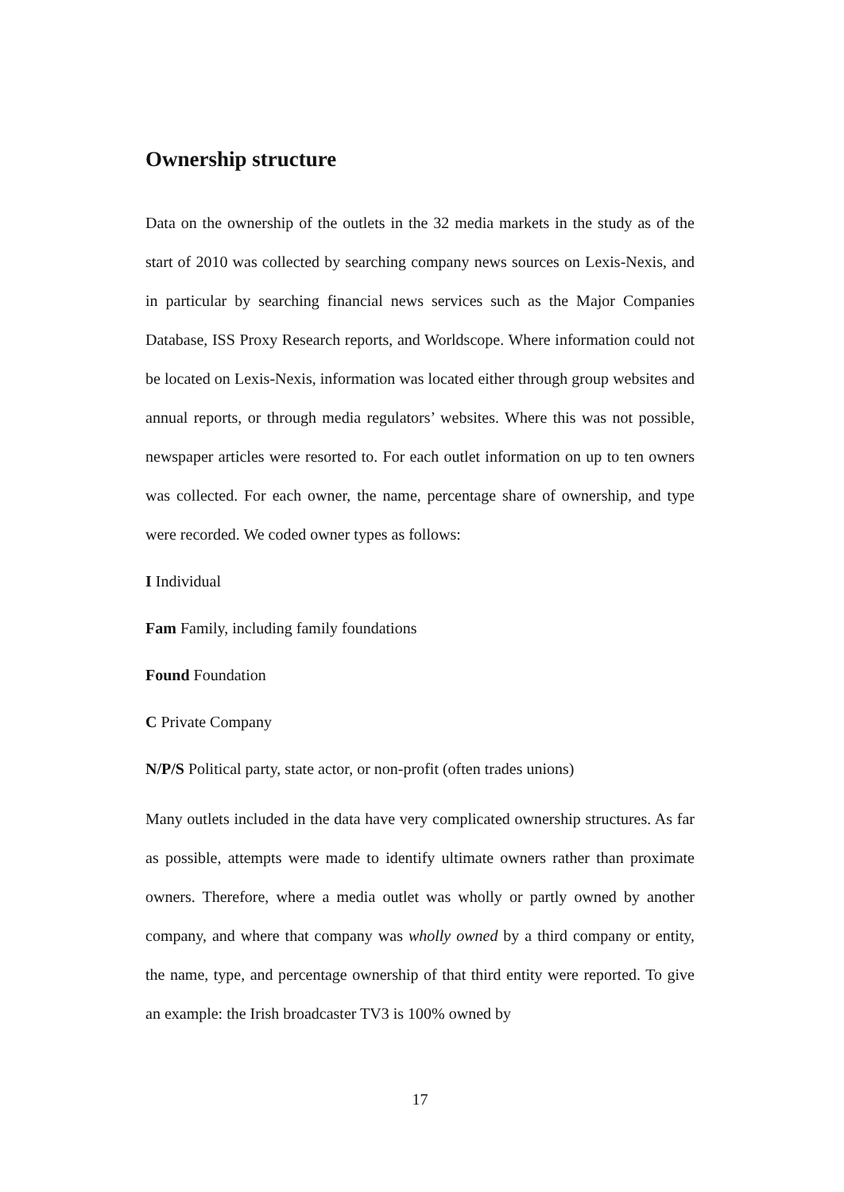Ownership structure
Data on the ownership of the outlets in the 32 media markets in the study as of the start of 2010 was collected by searching company news sources on Lexis-Nexis, and in particular by searching financial news services such as the Major Companies Database, ISS Proxy Research reports, and Worldscope. Where information could not be located on Lexis-Nexis, information was located either through group websites and annual reports, or through media regulators’ websites. Where this was not possible, newspaper articles were resorted to. For each outlet information on up to ten owners was collected. For each owner, the name, percentage share of ownership, and type were recorded. We coded owner types as follows:
I Individual
Fam Family, including family foundations
Found Foundation
C Private Company
N/P/S Political party, state actor, or non-profit (often trades unions)
Many outlets included in the data have very complicated ownership structures. As far as possible, attempts were made to identify ultimate owners rather than proximate owners. Therefore, where a media outlet was wholly or partly owned by another company, and where that company was wholly owned by a third company or entity, the name, type, and percentage ownership of that third entity were reported. To give an example: the Irish broadcaster TV3 is 100% owned by
17